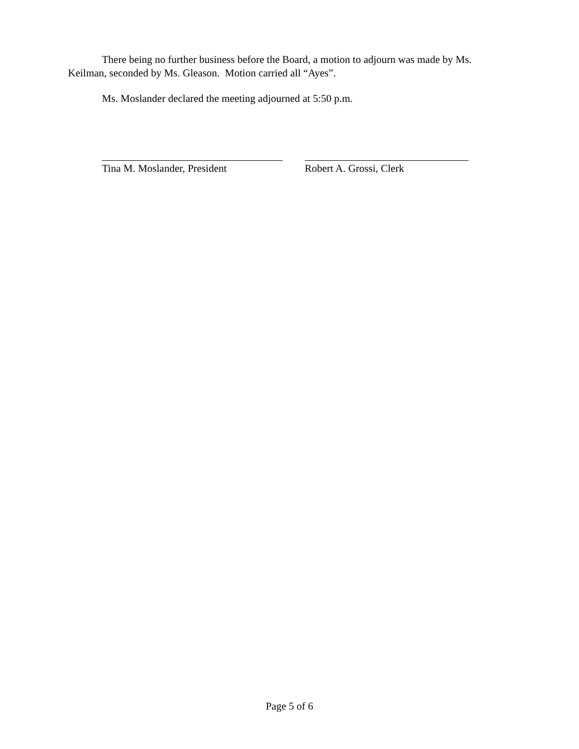There being no further business before the Board, a motion to adjourn was made by Ms. Keilman, seconded by Ms. Gleason. Motion carried all “Ayes”.
Ms. Moslander declared the meeting adjourned at 5:50 p.m.
Tina M. Moslander, President Robert A. Grossi, Clerk
Page 5 of 6